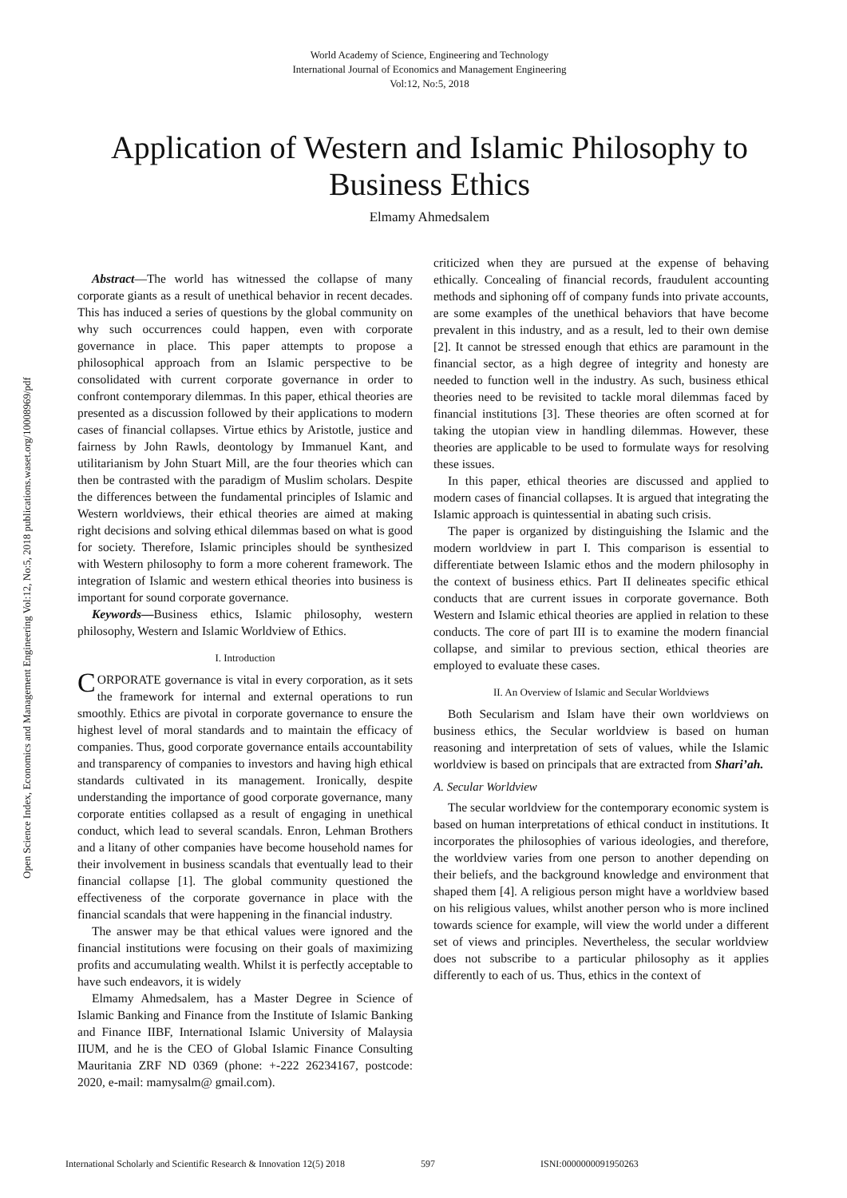Open Science Index, Economics and Management Engineering Vol:12, No:5, 2018 publications.waset.org/10008969/pdf
World Academy of Science, Engineering and Technology
International Journal of Economics and Management Engineering
Vol:12, No:5, 2018
Application of Western and Islamic Philosophy to Business Ethics
Elmamy Ahmedsalem
Abstract—The world has witnessed the collapse of many corporate giants as a result of unethical behavior in recent decades. This has induced a series of questions by the global community on why such occurrences could happen, even with corporate governance in place. This paper attempts to propose a philosophical approach from an Islamic perspective to be consolidated with current corporate governance in order to confront contemporary dilemmas. In this paper, ethical theories are presented as a discussion followed by their applications to modern cases of financial collapses. Virtue ethics by Aristotle, justice and fairness by John Rawls, deontology by Immanuel Kant, and utilitarianism by John Stuart Mill, are the four theories which can then be contrasted with the paradigm of Muslim scholars. Despite the differences between the fundamental principles of Islamic and Western worldviews, their ethical theories are aimed at making right decisions and solving ethical dilemmas based on what is good for society. Therefore, Islamic principles should be synthesized with Western philosophy to form a more coherent framework. The integration of Islamic and western ethical theories into business is important for sound corporate governance.
Keywords—Business ethics, Islamic philosophy, western philosophy, Western and Islamic Worldview of Ethics.
I. Introduction
CORPORATE governance is vital in every corporation, as it sets the framework for internal and external operations to run smoothly. Ethics are pivotal in corporate governance to ensure the highest level of moral standards and to maintain the efficacy of companies. Thus, good corporate governance entails accountability and transparency of companies to investors and having high ethical standards cultivated in its management. Ironically, despite understanding the importance of good corporate governance, many corporate entities collapsed as a result of engaging in unethical conduct, which lead to several scandals. Enron, Lehman Brothers and a litany of other companies have become household names for their involvement in business scandals that eventually lead to their financial collapse [1]. The global community questioned the effectiveness of the corporate governance in place with the financial scandals that were happening in the financial industry.
The answer may be that ethical values were ignored and the financial institutions were focusing on their goals of maximizing profits and accumulating wealth. Whilst it is perfectly acceptable to have such endeavors, it is widely
Elmamy Ahmedsalem, has a Master Degree in Science of Islamic Banking and Finance from the Institute of Islamic Banking and Finance IIBF, International Islamic University of Malaysia IIUM, and he is the CEO of Global Islamic Finance Consulting Mauritania ZRF ND 0369 (phone: +-222 26234167, postcode: 2020, e-mail: mamysalm@ gmail.com).
criticized when they are pursued at the expense of behaving ethically. Concealing of financial records, fraudulent accounting methods and siphoning off of company funds into private accounts, are some examples of the unethical behaviors that have become prevalent in this industry, and as a result, led to their own demise [2]. It cannot be stressed enough that ethics are paramount in the financial sector, as a high degree of integrity and honesty are needed to function well in the industry. As such, business ethical theories need to be revisited to tackle moral dilemmas faced by financial institutions [3]. These theories are often scorned at for taking the utopian view in handling dilemmas. However, these theories are applicable to be used to formulate ways for resolving these issues.
In this paper, ethical theories are discussed and applied to modern cases of financial collapses. It is argued that integrating the Islamic approach is quintessential in abating such crisis.
The paper is organized by distinguishing the Islamic and the modern worldview in part I. This comparison is essential to differentiate between Islamic ethos and the modern philosophy in the context of business ethics. Part II delineates specific ethical conducts that are current issues in corporate governance. Both Western and Islamic ethical theories are applied in relation to these conducts. The core of part III is to examine the modern financial collapse, and similar to previous section, ethical theories are employed to evaluate these cases.
II. An Overview of Islamic and Secular Worldviews
Both Secularism and Islam have their own worldviews on business ethics, the Secular worldview is based on human reasoning and interpretation of sets of values, while the Islamic worldview is based on principals that are extracted from Shari’ah.
A. Secular Worldview
The secular worldview for the contemporary economic system is based on human interpretations of ethical conduct in institutions. It incorporates the philosophies of various ideologies, and therefore, the worldview varies from one person to another depending on their beliefs, and the background knowledge and environment that shaped them [4]. A religious person might have a worldview based on his religious values, whilst another person who is more inclined towards science for example, will view the world under a different set of views and principles. Nevertheless, the secular worldview does not subscribe to a particular philosophy as it applies differently to each of us. Thus, ethics in the context of
International Scholarly and Scientific Research & Innovation 12(5) 2018 597 ISNI:0000000091950263